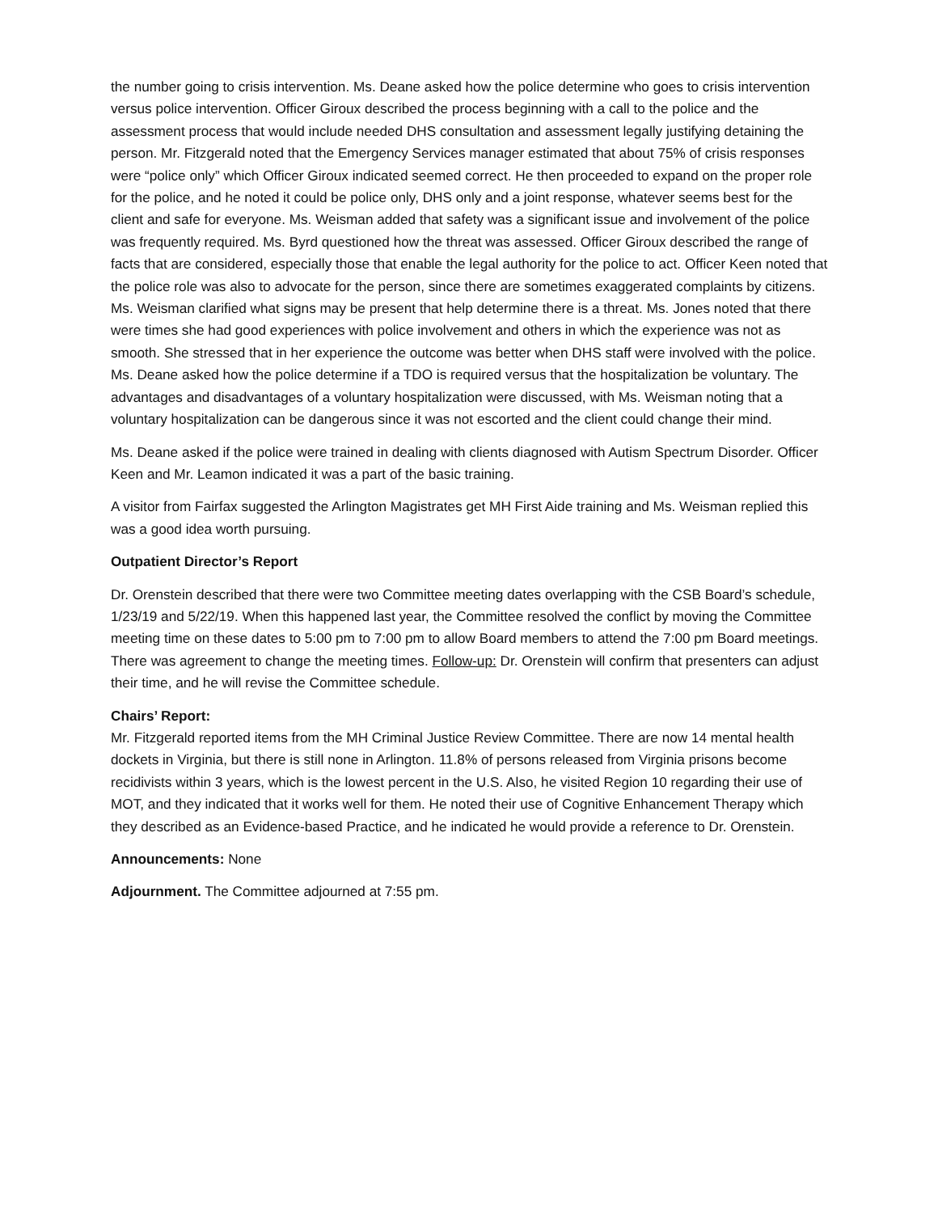the number going to crisis intervention. Ms. Deane asked how the police determine who goes to crisis intervention versus police intervention. Officer Giroux described the process beginning with a call to the police and the assessment process that would include needed DHS consultation and assessment legally justifying detaining the person. Mr. Fitzgerald noted that the Emergency Services manager estimated that about 75% of crisis responses were “police only” which Officer Giroux indicated seemed correct. He then proceeded to expand on the proper role for the police, and he noted it could be police only, DHS only and a joint response, whatever seems best for the client and safe for everyone. Ms. Weisman added that safety was a significant issue and involvement of the police was frequently required. Ms. Byrd questioned how the threat was assessed. Officer Giroux described the range of facts that are considered, especially those that enable the legal authority for the police to act. Officer Keen noted that the police role was also to advocate for the person, since there are sometimes exaggerated complaints by citizens. Ms. Weisman clarified what signs may be present that help determine there is a threat. Ms. Jones noted that there were times she had good experiences with police involvement and others in which the experience was not as smooth. She stressed that in her experience the outcome was better when DHS staff were involved with the police. Ms. Deane asked how the police determine if a TDO is required versus that the hospitalization be voluntary. The advantages and disadvantages of a voluntary hospitalization were discussed, with Ms. Weisman noting that a voluntary hospitalization can be dangerous since it was not escorted and the client could change their mind.
Ms. Deane asked if the police were trained in dealing with clients diagnosed with Autism Spectrum Disorder. Officer Keen and Mr. Leamon indicated it was a part of the basic training.
A visitor from Fairfax suggested the Arlington Magistrates get MH First Aide training and Ms. Weisman replied this was a good idea worth pursuing.
Outpatient Director’s Report
Dr. Orenstein described that there were two Committee meeting dates overlapping with the CSB Board’s schedule, 1/23/19 and 5/22/19. When this happened last year, the Committee resolved the conflict by moving the Committee meeting time on these dates to 5:00 pm to 7:00 pm to allow Board members to attend the 7:00 pm Board meetings. There was agreement to change the meeting times. Follow-up: Dr. Orenstein will confirm that presenters can adjust their time, and he will revise the Committee schedule.
Chairs’ Report:
Mr. Fitzgerald reported items from the MH Criminal Justice Review Committee. There are now 14 mental health dockets in Virginia, but there is still none in Arlington. 11.8% of persons released from Virginia prisons become recidivists within 3 years, which is the lowest percent in the U.S. Also, he visited Region 10 regarding their use of MOT, and they indicated that it works well for them. He noted their use of Cognitive Enhancement Therapy which they described as an Evidence-based Practice, and he indicated he would provide a reference to Dr. Orenstein.
Announcements: None
Adjournment. The Committee adjourned at 7:55 pm.